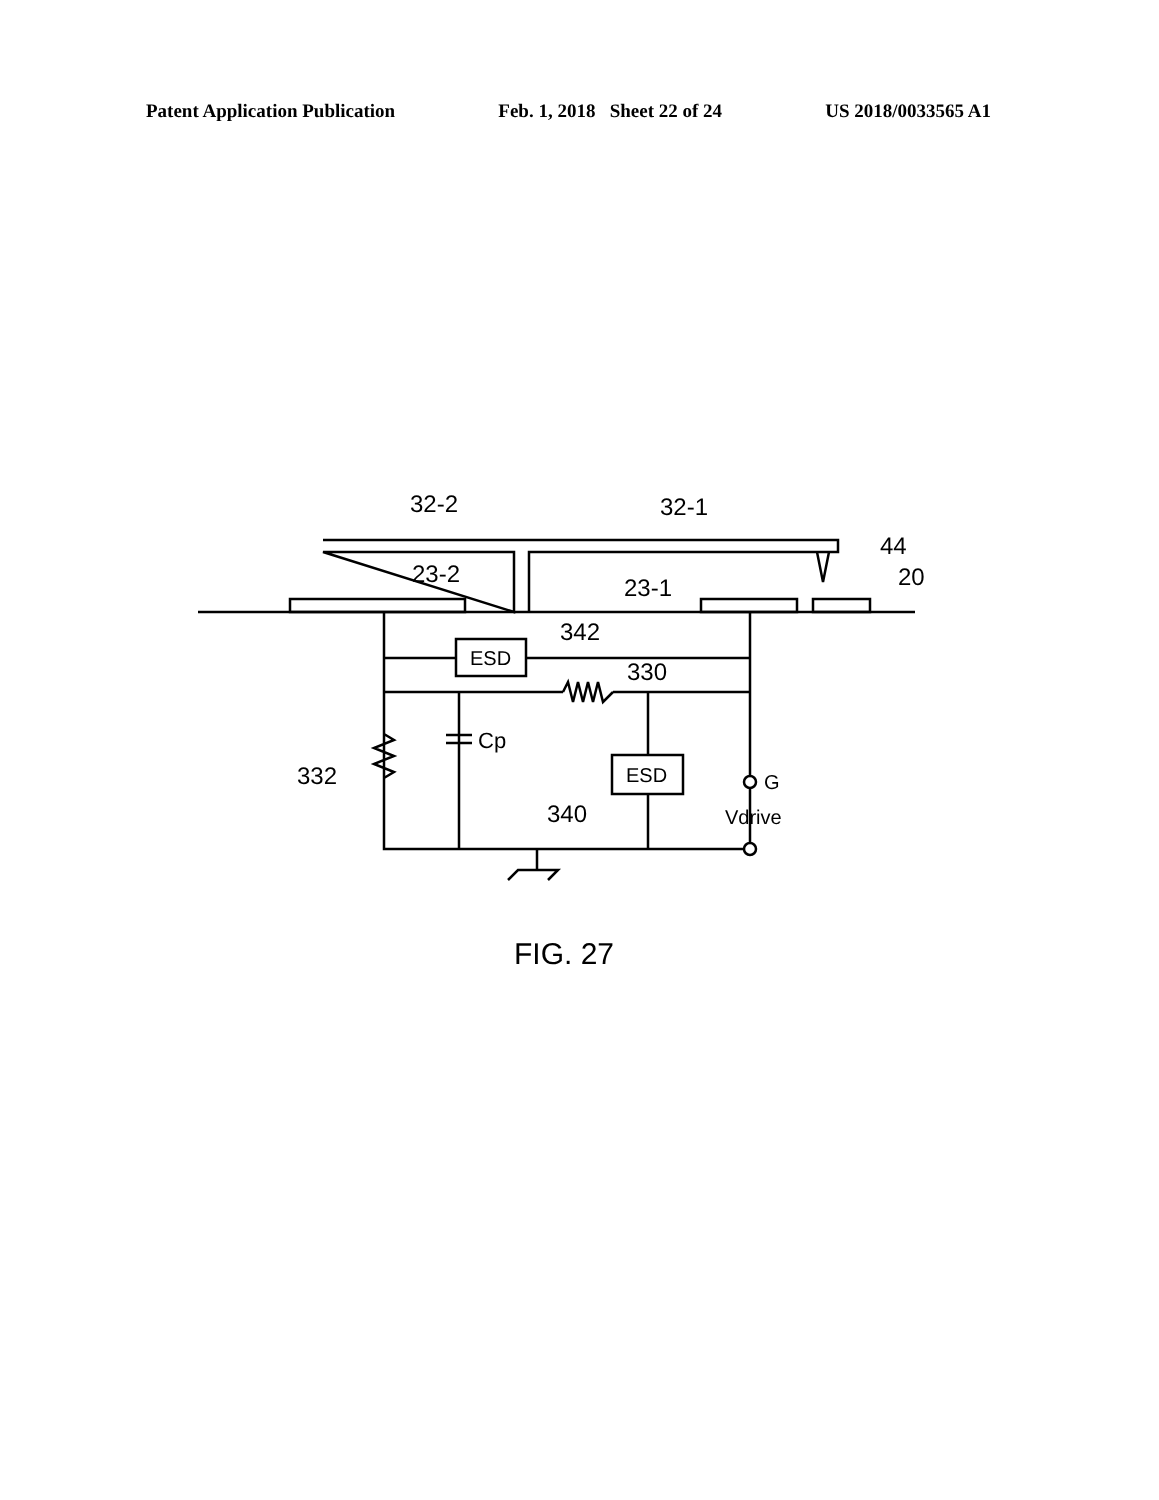Patent Application Publication Feb. 1, 2018 Sheet 22 of 24 US 2018/0033565 A1
32-2
32-1
44
23-2
23-1
20
ESD
ESD
342
330
Cp
332
G
Vdrive
340
FIG. 27